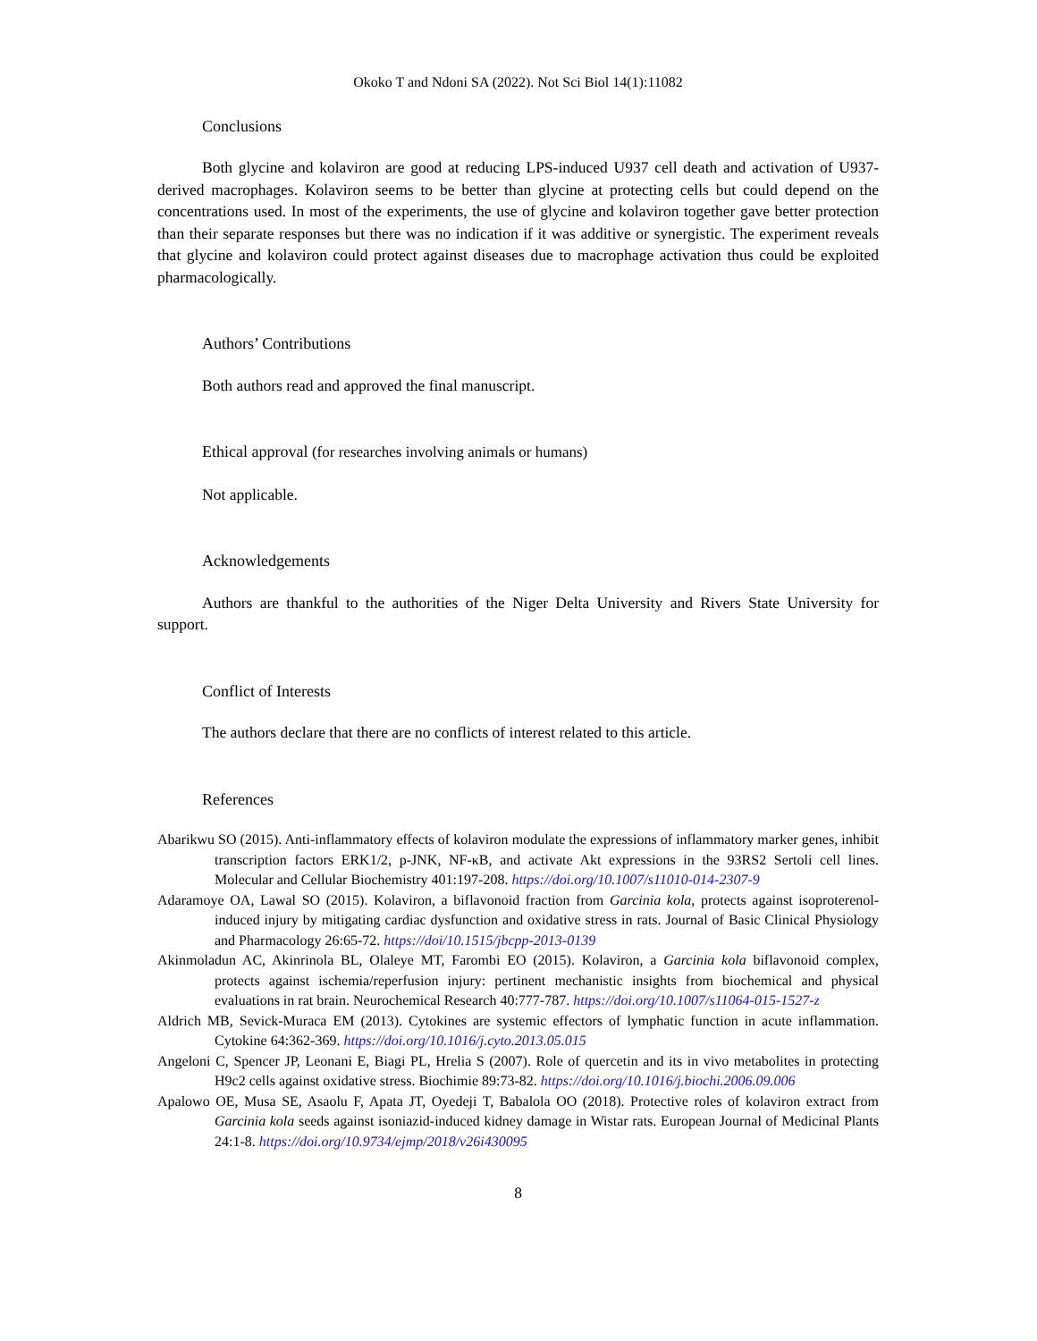Okoko T and Ndoni SA (2022). Not Sci Biol 14(1):11082
Conclusions
Both glycine and kolaviron are good at reducing LPS-induced U937 cell death and activation of U937-derived macrophages. Kolaviron seems to be better than glycine at protecting cells but could depend on the concentrations used. In most of the experiments, the use of glycine and kolaviron together gave better protection than their separate responses but there was no indication if it was additive or synergistic. The experiment reveals that glycine and kolaviron could protect against diseases due to macrophage activation thus could be exploited pharmacologically.
Authors’ Contributions
Both authors read and approved the final manuscript.
Ethical approval (for researches involving animals or humans)
Not applicable.
Acknowledgements
Authors are thankful to the authorities of the Niger Delta University and Rivers State University for support.
Conflict of Interests
The authors declare that there are no conflicts of interest related to this article.
References
Abarikwu SO (2015). Anti-inflammatory effects of kolaviron modulate the expressions of inflammatory marker genes, inhibit transcription factors ERK1/2, p-JNK, NF-κB, and activate Akt expressions in the 93RS2 Sertoli cell lines. Molecular and Cellular Biochemistry 401:197-208. https://doi.org/10.1007/s11010-014-2307-9
Adaramoye OA, Lawal SO (2015). Kolaviron, a biflavonoid fraction from Garcinia kola, protects against isoproterenol-induced injury by mitigating cardiac dysfunction and oxidative stress in rats. Journal of Basic Clinical Physiology and Pharmacology 26:65-72. https://doi/10.1515/jbcpp-2013-0139
Akinmoladun AC, Akinrinola BL, Olaleye MT, Farombi EO (2015). Kolaviron, a Garcinia kola biflavonoid complex, protects against ischemia/reperfusion injury: pertinent mechanistic insights from biochemical and physical evaluations in rat brain. Neurochemical Research 40:777-787. https://doi.org/10.1007/s11064-015-1527-z
Aldrich MB, Sevick-Muraca EM (2013). Cytokines are systemic effectors of lymphatic function in acute inflammation. Cytokine 64:362-369. https://doi.org/10.1016/j.cyto.2013.05.015
Angeloni C, Spencer JP, Leonani E, Biagi PL, Hrelia S (2007). Role of quercetin and its in vivo metabolites in protecting H9c2 cells against oxidative stress. Biochimie 89:73-82. https://doi.org/10.1016/j.biochi.2006.09.006
Apalowo OE, Musa SE, Asaolu F, Apata JT, Oyedeji T, Babalola OO (2018). Protective roles of kolaviron extract from Garcinia kola seeds against isoniazid-induced kidney damage in Wistar rats. European Journal of Medicinal Plants 24:1-8. https://doi.org/10.9734/ejmp/2018/v26i430095
8